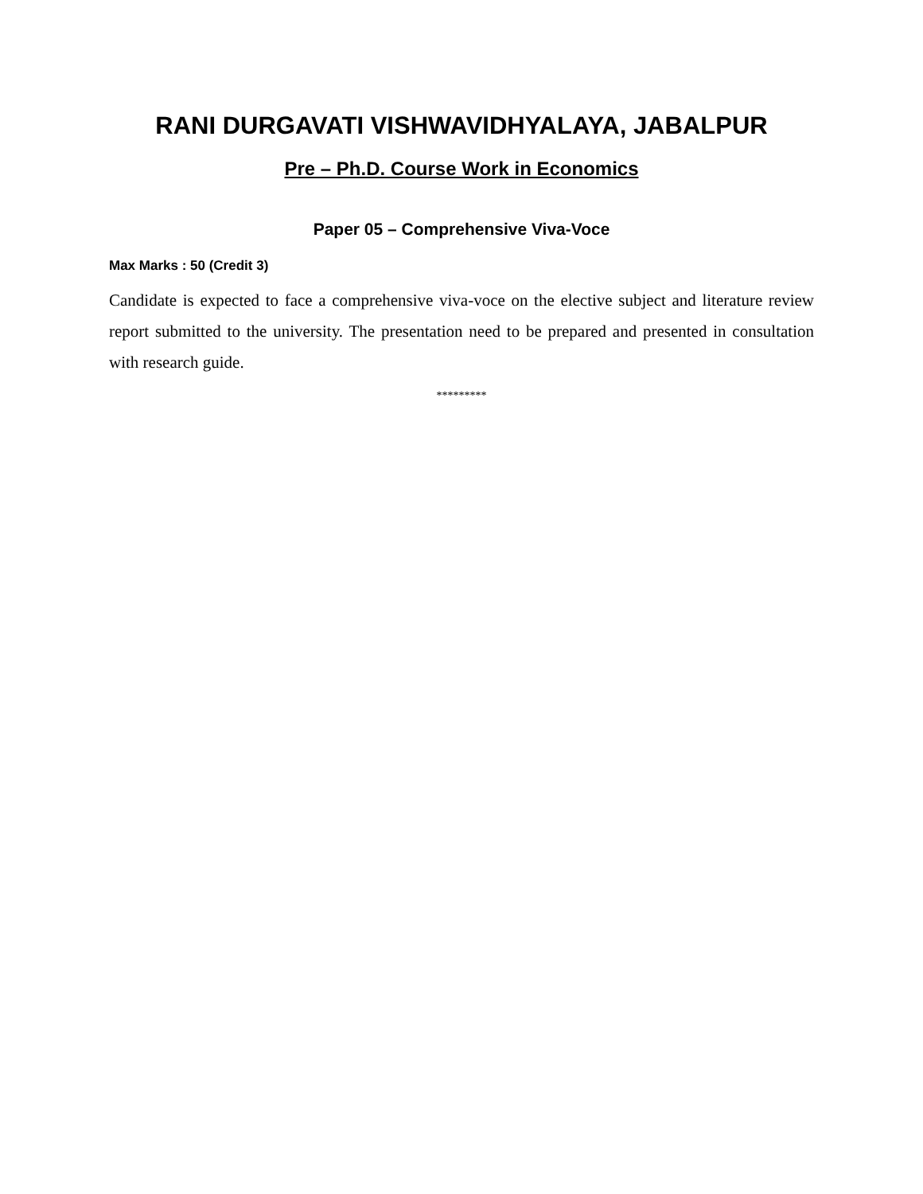RANI DURGAVATI VISHWAVIDHYALAYA, JABALPUR
Pre – Ph.D. Course Work in Economics
Paper 05 – Comprehensive Viva-Voce
Max Marks : 50 (Credit 3)
Candidate is expected to face a comprehensive viva-voce on the elective subject and literature review report submitted to the university. The presentation need to be prepared and presented in consultation with research guide.
*********